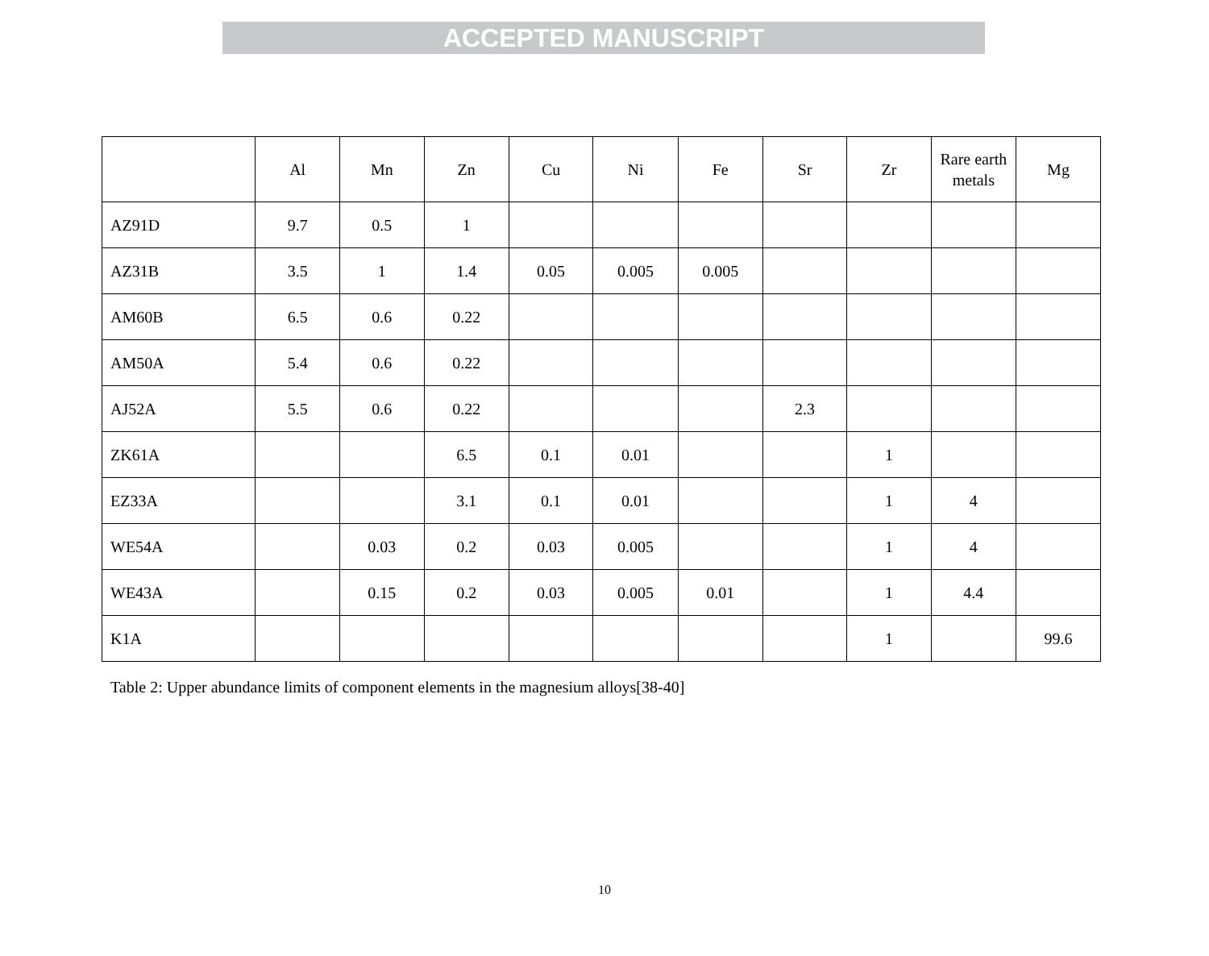ACCEPTED MANUSCRIPT
| | Al | Mn | Zn | Cu | Ni | Fe | Sr | Zr | Rare earth metals | Mg |
| --- | --- | --- | --- | --- | --- | --- | --- | --- | --- | --- |
| AZ91D | 9.7 | 0.5 | 1 | | | | | | | |
| AZ31B | 3.5 | 1 | 1.4 | 0.05 | 0.005 | 0.005 | | | | |
| AM60B | 6.5 | 0.6 | 0.22 | | | | | | | |
| AM50A | 5.4 | 0.6 | 0.22 | | | | | | | |
| AJ52A | 5.5 | 0.6 | 0.22 | | | | 2.3 | | | |
| ZK61A | | | 6.5 | 0.1 | 0.01 | | | 1 | | |
| EZ33A | | | 3.1 | 0.1 | 0.01 | | | 1 | 4 | |
| WE54A | | 0.03 | 0.2 | 0.03 | 0.005 | | | 1 | 4 | |
| WE43A | | 0.15 | 0.2 | 0.03 | 0.005 | 0.01 | | 1 | 4.4 | |
| K1A | | | | | | | | 1 | | 99.6 |
Table 2: Upper abundance limits of component elements in the magnesium alloys[38-40]
10